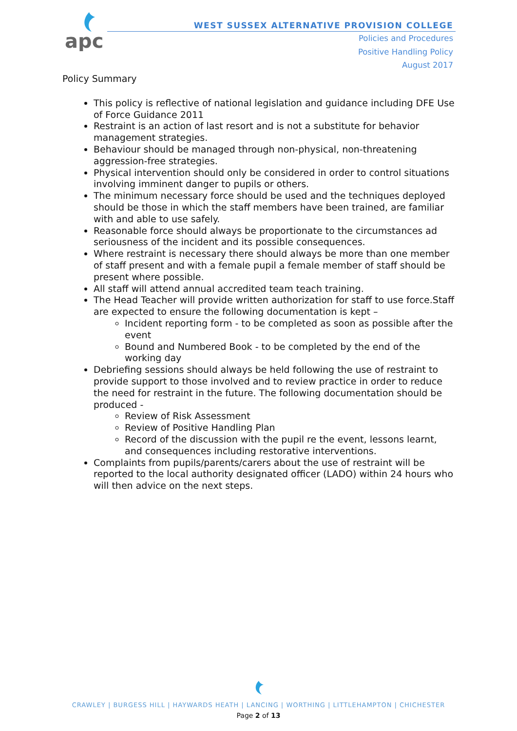apc
WEST SUSSEX ALTERNATIVE PROVISION COLLEGE
Policies and Procedures
Positive Handling Policy
August 2017
Policy Summary
This policy is reflective of national legislation and guidance including DFE Use of Force Guidance 2011
Restraint is an action of last resort and is not a substitute for behavior management strategies.
Behaviour should be managed through non-physical, non-threatening aggression-free strategies.
Physical intervention should only be considered in order to control situations involving imminent danger to pupils or others.
The minimum necessary force should be used and the techniques deployed should be those in which the staff members have been trained, are familiar with and able to use safely.
Reasonable force should always be proportionate to the circumstances ad seriousness of the incident and its possible consequences.
Where restraint is necessary there should always be more than one member of staff present and with a female pupil a female member of staff should be present where possible.
All staff will attend annual accredited team teach training.
The Head Teacher will provide written authorization for staff to use force.Staff are expected to ensure the following documentation is kept –
Incident reporting form - to be completed as soon as possible after the event
Bound and Numbered Book - to be completed by the end of the working day
Debriefing sessions should always be held following the use of restraint to provide support to those involved and to review practice in order to reduce the need for restraint in the future. The following documentation should be produced -
Review of Risk Assessment
Review of Positive Handling Plan
Record of the discussion with the pupil re the event, lessons learnt, and consequences including restorative interventions.
Complaints from pupils/parents/carers about the use of restraint will be reported to the local authority designated officer (LADO) within 24 hours who will then advice on the next steps.
CRAWLEY | BURGESS HILL | HAYWARDS HEATH | LANCING | WORTHING | LITTLEHAMPTON | CHICHESTER
Page 2 of 13